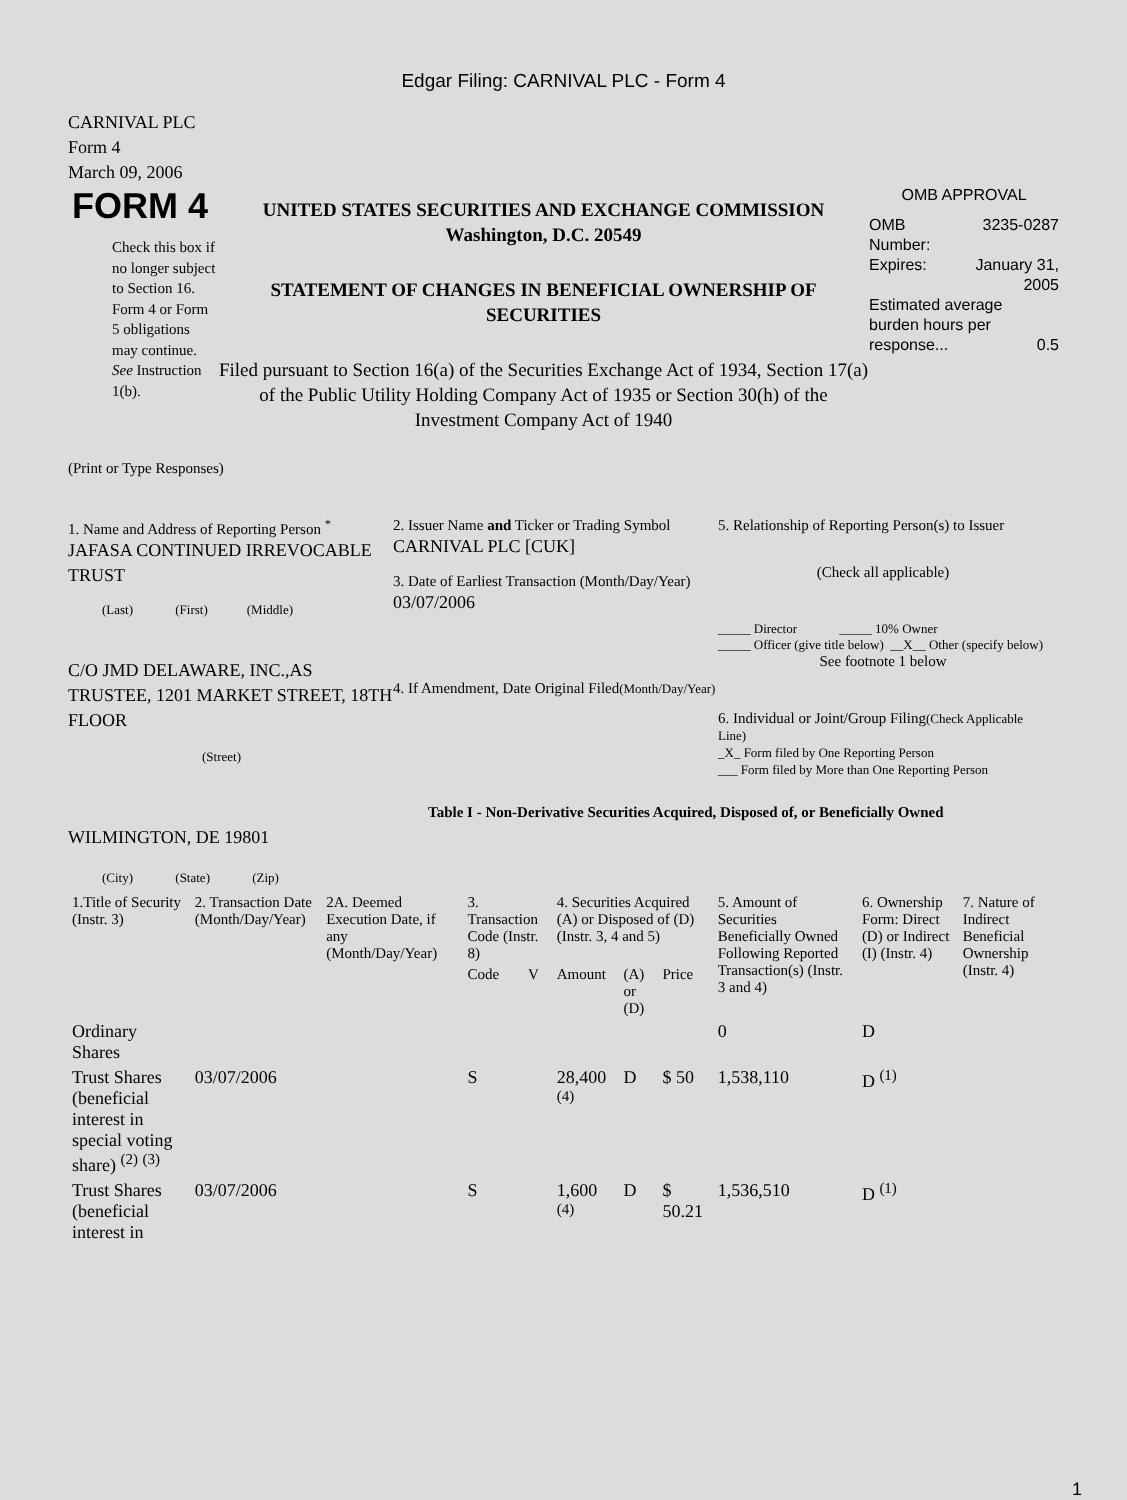Edgar Filing: CARNIVAL PLC - Form 4
CARNIVAL PLC
Form 4
March 09, 2006
FORM 4
Check this box if no longer subject to Section 16. Form 4 or Form 5 obligations may continue. See Instruction 1(b).
UNITED STATES SECURITIES AND EXCHANGE COMMISSION
Washington, D.C. 20549
STATEMENT OF CHANGES IN BENEFICIAL OWNERSHIP OF SECURITIES
Filed pursuant to Section 16(a) of the Securities Exchange Act of 1934, Section 17(a) of the Public Utility Holding Company Act of 1935 or Section 30(h) of the Investment Company Act of 1940
OMB APPROVAL
OMB
Number: 3235-0287
Expires: January 31,
2005
Estimated average burden hours per response... 0.5
(Print or Type Responses)
1. Name and Address of Reporting Person <sup>*</sup>
JAFASA CONTINUED IRREVOCABLE TRUST
(Last) (First) (Middle)
C/O JMD DELAWARE, INC.,AS TRUSTEE, 1201 MARKET STREET, 18TH FLOOR
(Street)
WILMINGTON, DE 19801
(City) (State) (Zip)
2. Issuer Name and Ticker or Trading Symbol
CARNIVAL PLC [CUK]
3. Date of Earliest Transaction (Month/Day/Year)
03/07/2006
4. If Amendment, Date Original Filed(Month/Day/Year)
5. Relationship of Reporting Person(s) to Issuer
(Check all applicable)
_____ Director _____ 10% Owner
_____ Officer (give title below) __X__ Other (specify below)
See footnote 1 below
6. Individual or Joint/Group Filing(Check Applicable Line)
_X_ Form filed by One Reporting Person
___ Form filed by More than One Reporting Person
Table I - Non-Derivative Securities Acquired, Disposed of, or Beneficially Owned
| 1.Title of Security (Instr. 3) | 2. Transaction Date (Month/Day/Year) | 2A. Deemed Execution Date, if any (Month/Day/Year) | 3. Transaction Code (Instr. 8) | | 4. Securities Acquired (A) or Disposed of (D) (Instr. 3, 4 and 5) | | | 5. Amount of Securities Beneficially Owned Following Reported Transaction(s) (Instr. 3 and 4) | 6. Ownership Form: Direct (D) or Indirect (I) (Instr. 4) | 7. Nature of Indirect Beneficial Ownership (Instr. 4) |
| --- | --- | --- | --- | --- | --- | --- | --- | --- | --- | --- |
| | | | Code | V | Amount | (A) or (D) | Price | | | |
| Ordinary Shares | | | | | | | | 0 | D | |
| Trust Shares (beneficial interest in special voting share) <sup>(2)</sup> <sup>(3)</sup> | 03/07/2006 | | S | | 28,400 <sup>(4)</sup> | D | $ 50 | 1,538,110 | D <sup>(1)</sup> | |
| Trust Shares (beneficial interest in | 03/07/2006 | | S | | 1,600 <sup>(4)</sup> | D | $ 50.21 | 1,536,510 | D <sup>(1)</sup> | |
1